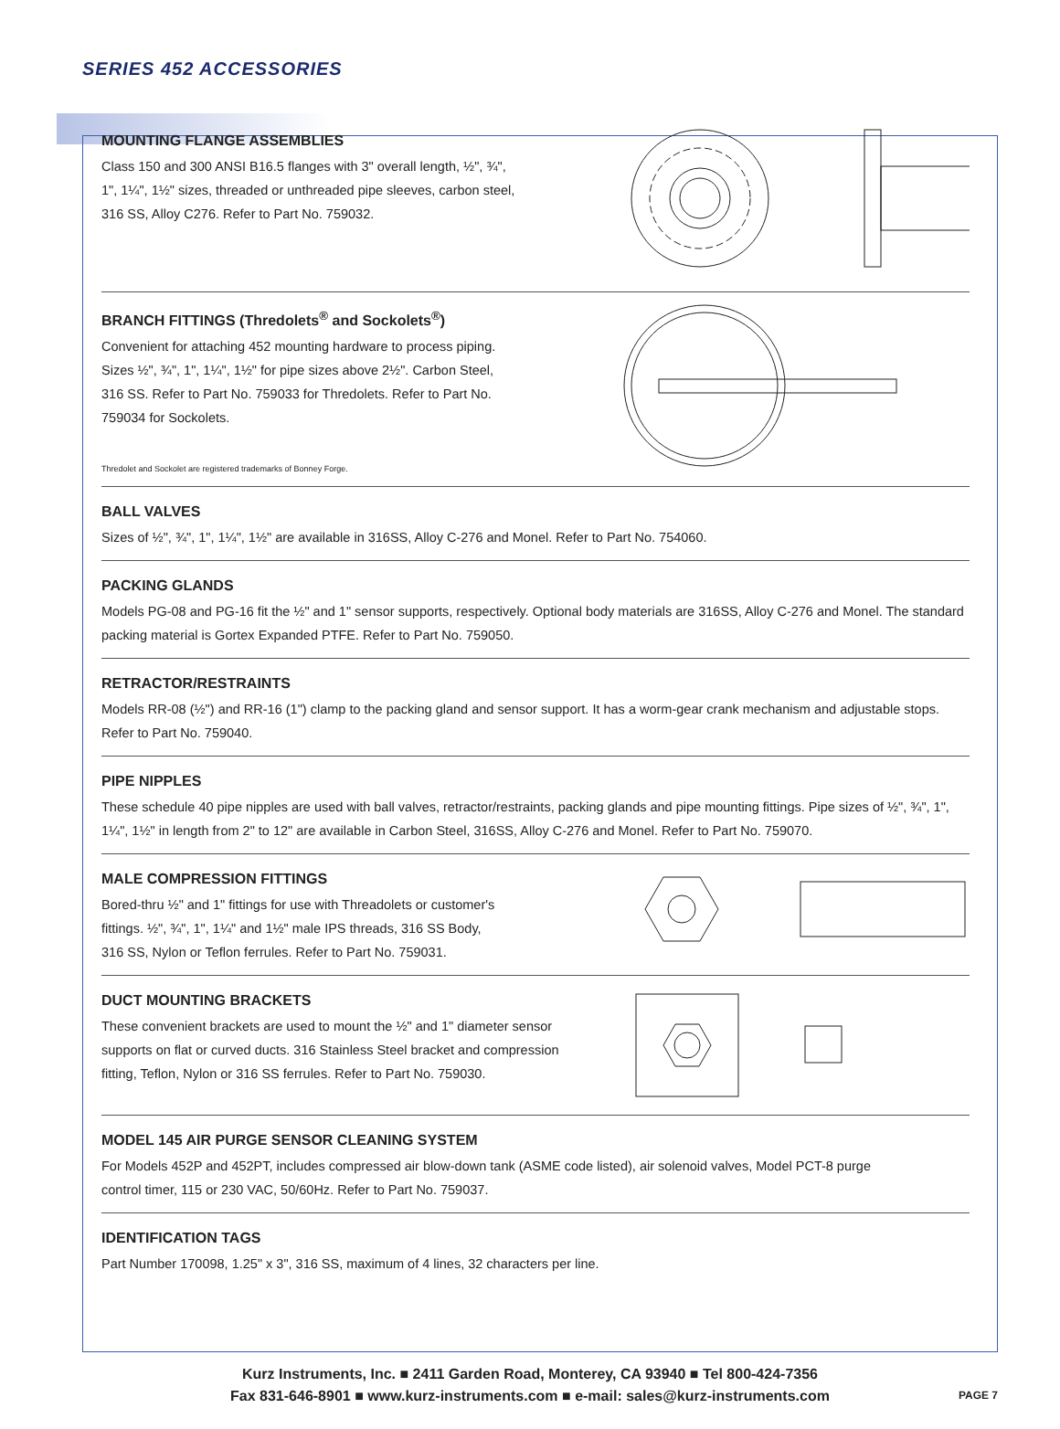SERIES 452 ACCESSORIES
MOUNTING FLANGE ASSEMBLIES
Class 150 and 300 ANSI B16.5 flanges with 3" overall length, ½", ¾",
1", 1¼", 1½" sizes, threaded or unthreaded pipe sleeves, carbon steel,
316 SS, Alloy C276. Refer to Part No. 759032.
BRANCH FITTINGS (Thredolets<sup>®</sup> and Sockolets<sup>®</sup>)
Convenient for attaching 452 mounting hardware to process piping.
Sizes ½", ¾", 1", 1¼", 1½" for pipe sizes above 2½". Carbon Steel,
316 SS. Refer to Part No. 759033 for Thredolets. Refer to Part No.
759034 for Sockolets.
Thredolet and Sockolet are registered trademarks of Bonney Forge.
BALL VALVES
Sizes of ½", ¾", 1", 1¼", 1½" are available in 316SS, Alloy C-276 and Monel. Refer to Part No. 754060.
PACKING GLANDS
Models PG-08 and PG-16 fit the ½" and 1" sensor supports, respectively. Optional body materials are 316SS, Alloy C-276 and Monel. The standard packing material is Gortex Expanded PTFE. Refer to Part No. 759050.
RETRACTOR/RESTRAINTS
Models RR-08 (½") and RR-16 (1") clamp to the packing gland and sensor support. It has a worm-gear crank mechanism and adjustable stops. Refer to Part No. 759040.
PIPE NIPPLES
These schedule 40 pipe nipples are used with ball valves, retractor/restraints, packing glands and pipe mounting fittings. Pipe sizes of ½", ¾", 1", 1¼", 1½" in length from 2" to 12" are available in Carbon Steel, 316SS, Alloy C-276 and Monel. Refer to Part No. 759070.
MALE COMPRESSION FITTINGS
Bored-thru ½" and 1" fittings for use with Threadolets or customer's
fittings. ½", ¾", 1", 1¼" and 1½" male IPS threads, 316 SS Body,
316 SS, Nylon or Teflon ferrules. Refer to Part No. 759031.
DUCT MOUNTING BRACKETS
These convenient brackets are used to mount the ½" and 1" diameter sensor
supports on flat or curved ducts. 316 Stainless Steel bracket and compression
fitting, Teflon, Nylon or 316 SS ferrules. Refer to Part No. 759030.
MODEL 145 AIR PURGE SENSOR CLEANING SYSTEM
For Models 452P and 452PT, includes compressed air blow-down tank (ASME code listed), air solenoid valves, Model PCT-8 purge
control timer, 115 or 230 VAC, 50/60Hz. Refer to Part No. 759037.
IDENTIFICATION TAGS
Part Number 170098, 1.25" x 3", 316 SS, maximum of 4 lines, 32 characters per line.
Kurz Instruments, Inc. ■ 2411 Garden Road, Monterey, CA 93940 ■ Tel 800-424-7356
Fax 831-646-8901 ■ www.kurz-instruments.com ■ e-mail: sales@kurz-instruments.com
PAGE 7